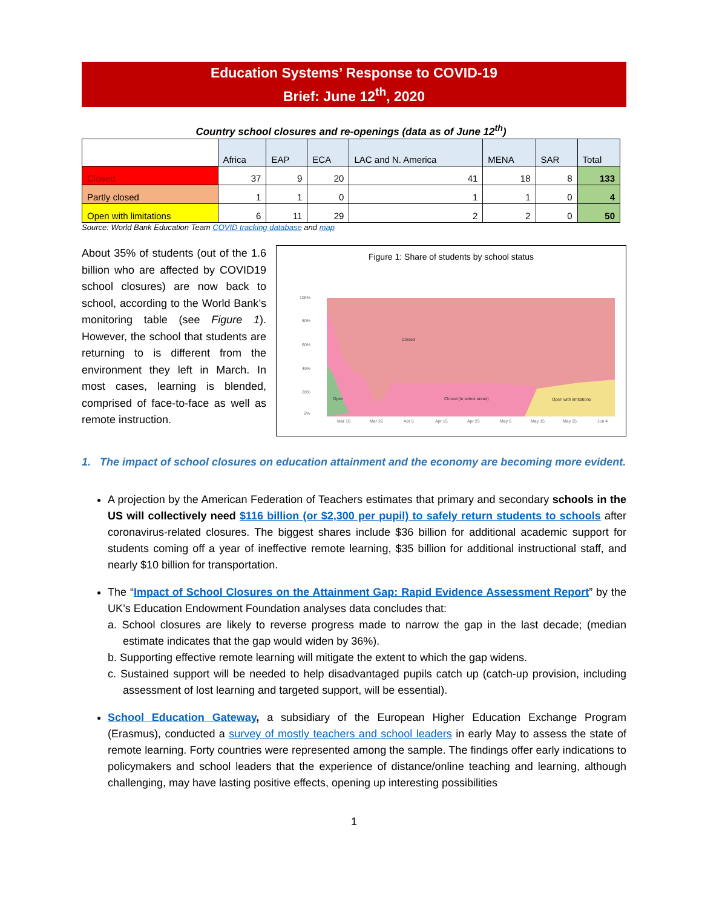Education Systems’ Response to COVID-19
Brief: June 12<sup>th</sup>, 2020
Country school closures and re-openings (data as of June 12<sup>th</sup>)
| | Africa | EAP | ECA | LAC and N. America | MENA | SAR | Total |
| --- | --- | --- | --- | --- | --- | --- | --- |
| Closed | 37 | 9 | 20 | 41 | 18 | 8 | 133 |
| Partly closed | 1 | 1 | 0 | 1 | 1 | 0 | 4 |
| Open with limitations | 6 | 11 | 29 | 2 | 2 | 0 | 50 |
Source: World Bank Education Team COVID tracking database and map
About 35% of students (out of the 1.6 billion who are affected by COVID19 school closures) are now back to school, according to the World Bank’s monitoring table (see Figure 1). However, the school that students are returning to is different from the environment they left in March. In most cases, learning is blended, comprised of face-to-face as well as remote instruction.
Figure 1: Share of students by school status
100%
80%
60%
40%
20%
0%
Closed
Open
Closed (in select areas)
Open with limitations
Mar 16
Mar 26
Apr 5
Apr 15
Apr 25
May 5
May 15
May 25
Jun 4
1. The impact of school closures on education attainment and the economy are becoming more evident.
A projection by the American Federation of Teachers estimates that primary and secondary schools in the US will collectively need $116 billion (or $2,300 per pupil) to safely return students to schools after coronavirus-related closures. The biggest shares include $36 billion for additional academic support for students coming off a year of ineffective remote learning, $35 billion for additional instructional staff, and nearly $10 billion for transportation.
The “Impact of School Closures on the Attainment Gap: Rapid Evidence Assessment Report” by the UK’s Education Endowment Foundation analyses data concludes that:
a. School closures are likely to reverse progress made to narrow the gap in the last decade; (median estimate indicates that the gap would widen by 36%).
b. Supporting effective remote learning will mitigate the extent to which the gap widens.
c. Sustained support will be needed to help disadvantaged pupils catch up (catch-up provision, including assessment of lost learning and targeted support, will be essential).
School Education Gateway, a subsidiary of the European Higher Education Exchange Program (Erasmus), conducted a survey of mostly teachers and school leaders in early May to assess the state of remote learning. Forty countries were represented among the sample. The findings offer early indications to policymakers and school leaders that the experience of distance/online teaching and learning, although challenging, may have lasting positive effects, opening up interesting possibilities
1